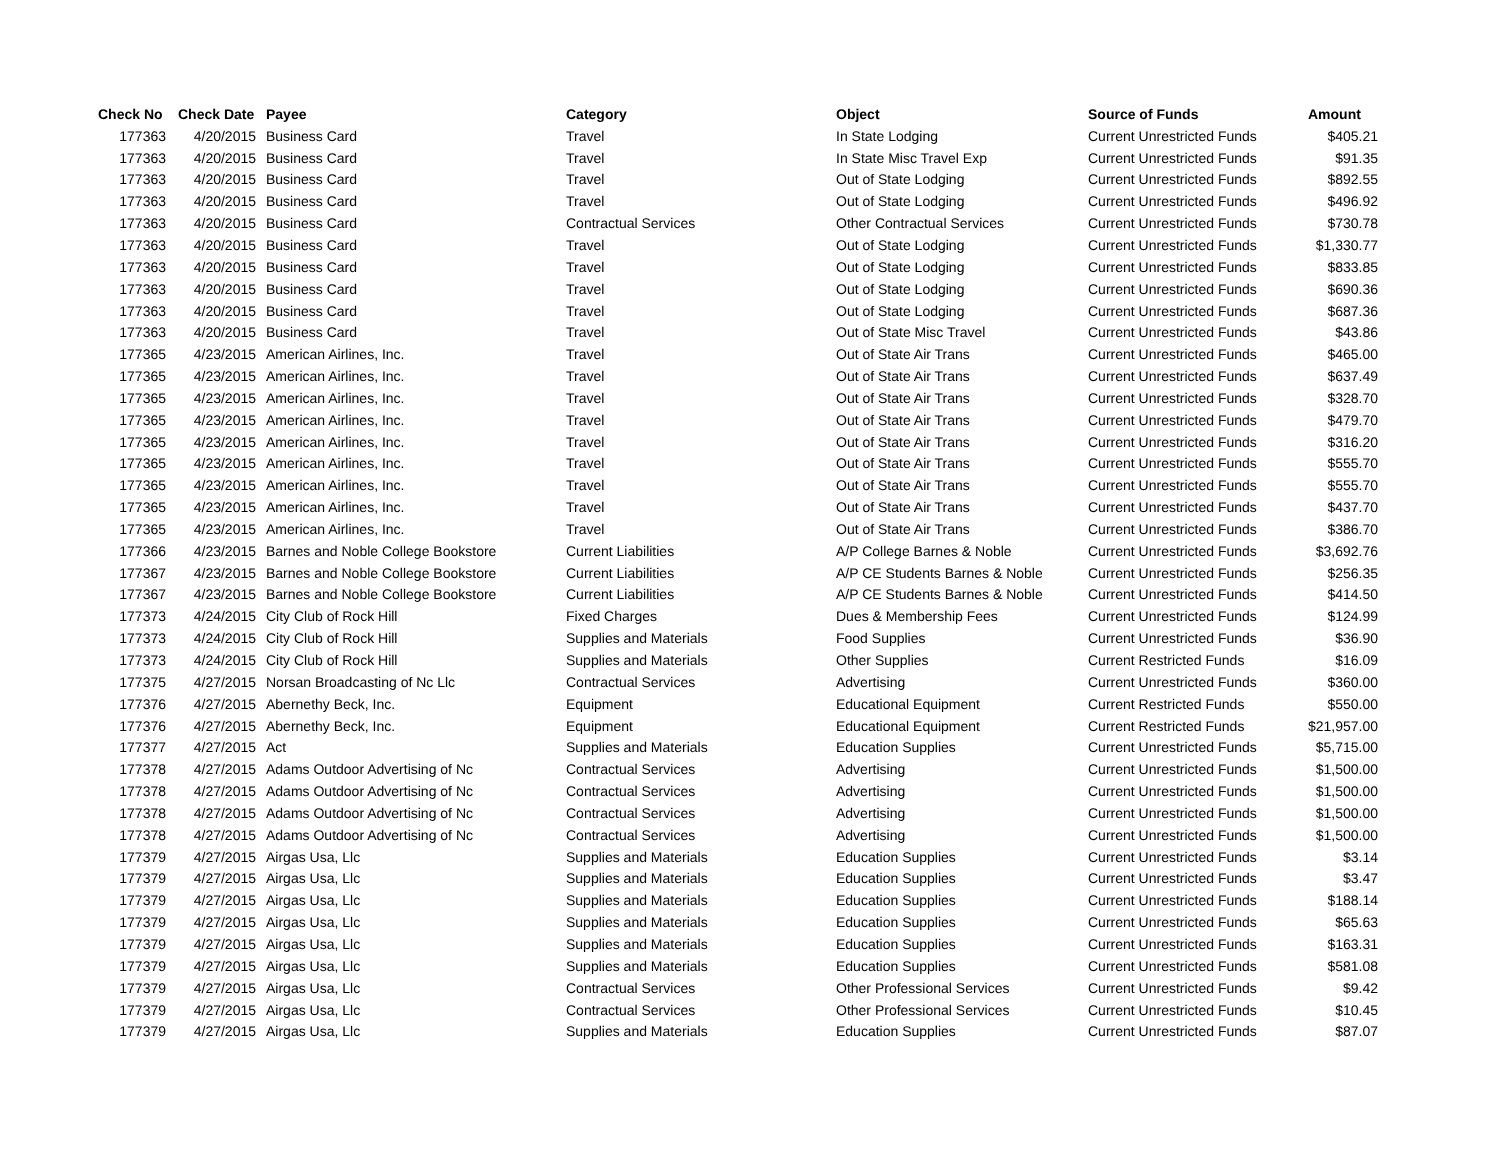| Check No | Check Date | Payee | Category | Object | Source of Funds | Amount |
| --- | --- | --- | --- | --- | --- | --- |
| 177363 | 4/20/2015 | Business Card | Travel | In State Lodging | Current Unrestricted Funds | $405.21 |
| 177363 | 4/20/2015 | Business Card | Travel | In State Misc Travel Exp | Current Unrestricted Funds | $91.35 |
| 177363 | 4/20/2015 | Business Card | Travel | Out of State Lodging | Current Unrestricted Funds | $892.55 |
| 177363 | 4/20/2015 | Business Card | Travel | Out of State Lodging | Current Unrestricted Funds | $496.92 |
| 177363 | 4/20/2015 | Business Card | Contractual Services | Other Contractual Services | Current Unrestricted Funds | $730.78 |
| 177363 | 4/20/2015 | Business Card | Travel | Out of State Lodging | Current Unrestricted Funds | $1,330.77 |
| 177363 | 4/20/2015 | Business Card | Travel | Out of State Lodging | Current Unrestricted Funds | $833.85 |
| 177363 | 4/20/2015 | Business Card | Travel | Out of State Lodging | Current Unrestricted Funds | $690.36 |
| 177363 | 4/20/2015 | Business Card | Travel | Out of State Lodging | Current Unrestricted Funds | $687.36 |
| 177363 | 4/20/2015 | Business Card | Travel | Out of State Misc Travel | Current Unrestricted Funds | $43.86 |
| 177365 | 4/23/2015 | American Airlines, Inc. | Travel | Out of State Air Trans | Current Unrestricted Funds | $465.00 |
| 177365 | 4/23/2015 | American Airlines, Inc. | Travel | Out of State Air Trans | Current Unrestricted Funds | $637.49 |
| 177365 | 4/23/2015 | American Airlines, Inc. | Travel | Out of State Air Trans | Current Unrestricted Funds | $328.70 |
| 177365 | 4/23/2015 | American Airlines, Inc. | Travel | Out of State Air Trans | Current Unrestricted Funds | $479.70 |
| 177365 | 4/23/2015 | American Airlines, Inc. | Travel | Out of State Air Trans | Current Unrestricted Funds | $316.20 |
| 177365 | 4/23/2015 | American Airlines, Inc. | Travel | Out of State Air Trans | Current Unrestricted Funds | $555.70 |
| 177365 | 4/23/2015 | American Airlines, Inc. | Travel | Out of State Air Trans | Current Unrestricted Funds | $555.70 |
| 177365 | 4/23/2015 | American Airlines, Inc. | Travel | Out of State Air Trans | Current Unrestricted Funds | $437.70 |
| 177365 | 4/23/2015 | American Airlines, Inc. | Travel | Out of State Air Trans | Current Unrestricted Funds | $386.70 |
| 177366 | 4/23/2015 | Barnes and Noble College Bookstore | Current Liabilities | A/P College Barnes & Noble | Current Unrestricted Funds | $3,692.76 |
| 177367 | 4/23/2015 | Barnes and Noble College Bookstore | Current Liabilities | A/P CE Students Barnes & Noble | Current Unrestricted Funds | $256.35 |
| 177367 | 4/23/2015 | Barnes and Noble College Bookstore | Current Liabilities | A/P CE Students Barnes & Noble | Current Unrestricted Funds | $414.50 |
| 177373 | 4/24/2015 | City Club of Rock Hill | Fixed Charges | Dues & Membership Fees | Current Unrestricted Funds | $124.99 |
| 177373 | 4/24/2015 | City Club of Rock Hill | Supplies and Materials | Food Supplies | Current Unrestricted Funds | $36.90 |
| 177373 | 4/24/2015 | City Club of Rock Hill | Supplies and Materials | Other Supplies | Current Restricted Funds | $16.09 |
| 177375 | 4/27/2015 | Norsan Broadcasting of Nc Llc | Contractual Services | Advertising | Current Unrestricted Funds | $360.00 |
| 177376 | 4/27/2015 | Abernethy Beck, Inc. | Equipment | Educational Equipment | Current Restricted Funds | $550.00 |
| 177376 | 4/27/2015 | Abernethy Beck, Inc. | Equipment | Educational Equipment | Current Restricted Funds | $21,957.00 |
| 177377 | 4/27/2015 | Act | Supplies and Materials | Education Supplies | Current Unrestricted Funds | $5,715.00 |
| 177378 | 4/27/2015 | Adams Outdoor Advertising of Nc | Contractual Services | Advertising | Current Unrestricted Funds | $1,500.00 |
| 177378 | 4/27/2015 | Adams Outdoor Advertising of Nc | Contractual Services | Advertising | Current Unrestricted Funds | $1,500.00 |
| 177378 | 4/27/2015 | Adams Outdoor Advertising of Nc | Contractual Services | Advertising | Current Unrestricted Funds | $1,500.00 |
| 177378 | 4/27/2015 | Adams Outdoor Advertising of Nc | Contractual Services | Advertising | Current Unrestricted Funds | $1,500.00 |
| 177379 | 4/27/2015 | Airgas Usa, Llc | Supplies and Materials | Education Supplies | Current Unrestricted Funds | $3.14 |
| 177379 | 4/27/2015 | Airgas Usa, Llc | Supplies and Materials | Education Supplies | Current Unrestricted Funds | $3.47 |
| 177379 | 4/27/2015 | Airgas Usa, Llc | Supplies and Materials | Education Supplies | Current Unrestricted Funds | $188.14 |
| 177379 | 4/27/2015 | Airgas Usa, Llc | Supplies and Materials | Education Supplies | Current Unrestricted Funds | $65.63 |
| 177379 | 4/27/2015 | Airgas Usa, Llc | Supplies and Materials | Education Supplies | Current Unrestricted Funds | $163.31 |
| 177379 | 4/27/2015 | Airgas Usa, Llc | Supplies and Materials | Education Supplies | Current Unrestricted Funds | $581.08 |
| 177379 | 4/27/2015 | Airgas Usa, Llc | Contractual Services | Other Professional Services | Current Unrestricted Funds | $9.42 |
| 177379 | 4/27/2015 | Airgas Usa, Llc | Contractual Services | Other Professional Services | Current Unrestricted Funds | $10.45 |
| 177379 | 4/27/2015 | Airgas Usa, Llc | Supplies and Materials | Education Supplies | Current Unrestricted Funds | $87.07 |